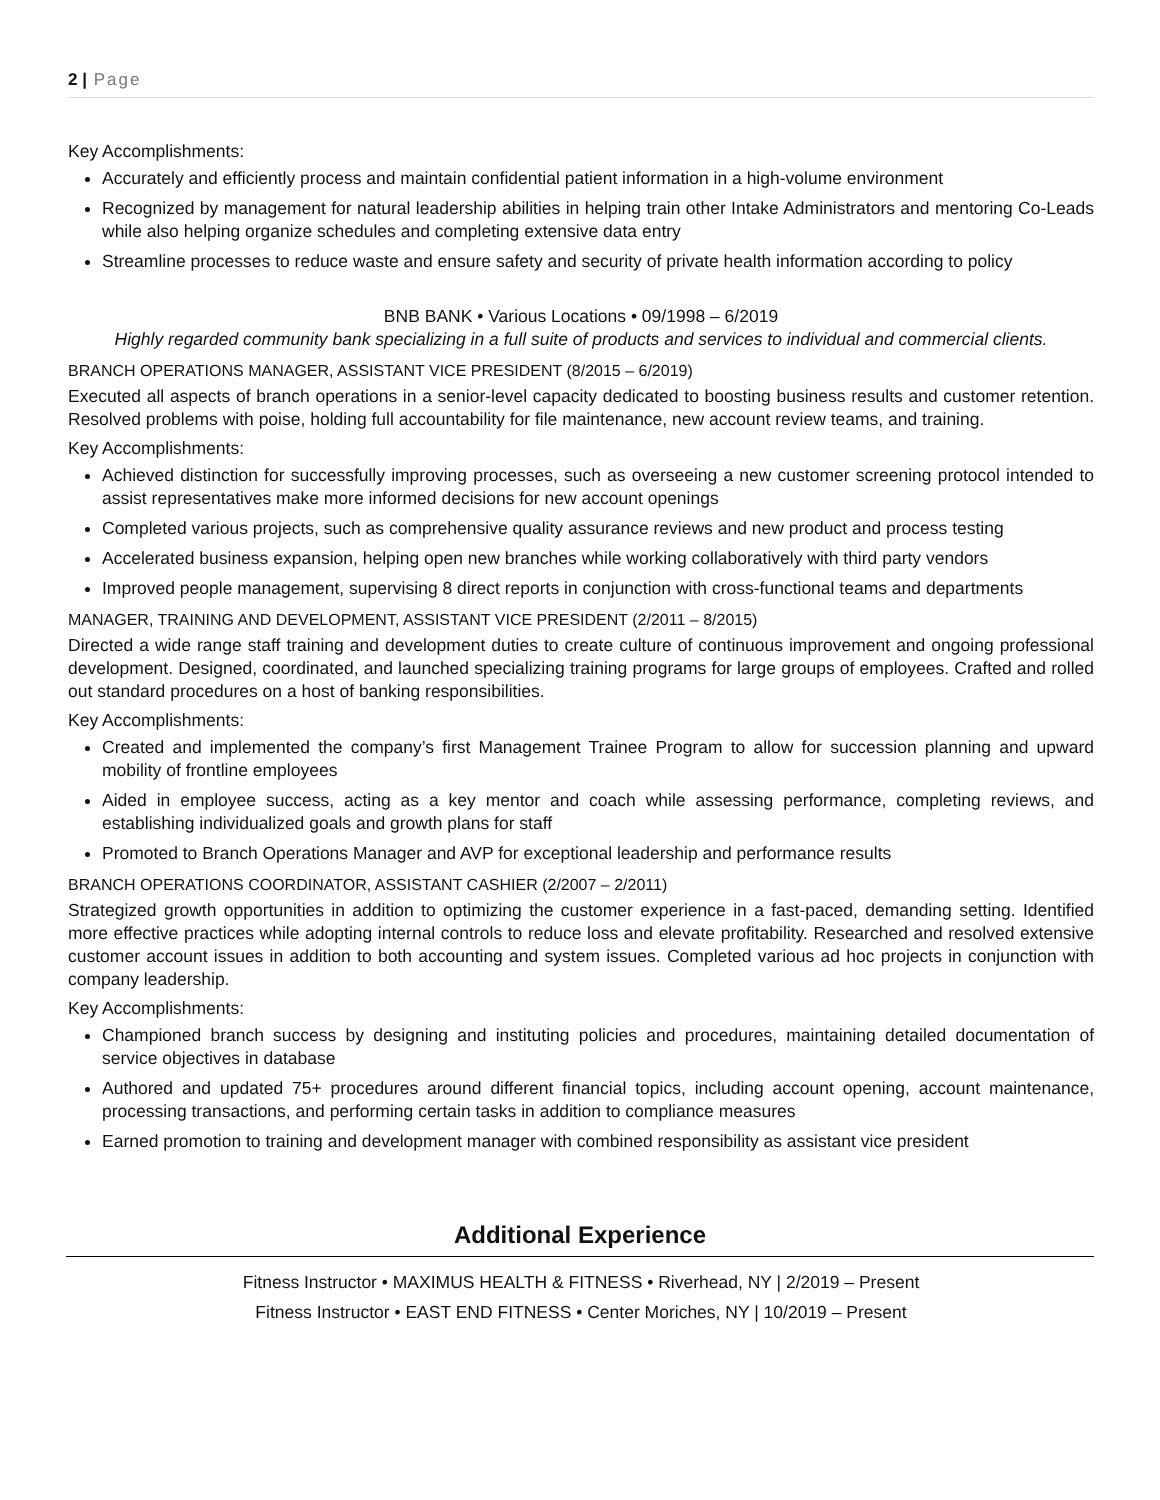2 | Page
Key Accomplishments:
Accurately and efficiently process and maintain confidential patient information in a high-volume environment
Recognized by management for natural leadership abilities in helping train other Intake Administrators and mentoring Co-Leads while also helping organize schedules and completing extensive data entry
Streamline processes to reduce waste and ensure safety and security of private health information according to policy
BNB BANK • Various Locations • 09/1998 – 6/2019
Highly regarded community bank specializing in a full suite of products and services to individual and commercial clients.
BRANCH OPERATIONS MANAGER, ASSISTANT VICE PRESIDENT (8/2015 – 6/2019)
Executed all aspects of branch operations in a senior-level capacity dedicated to boosting business results and customer retention. Resolved problems with poise, holding full accountability for file maintenance, new account review teams, and training.
Key Accomplishments:
Achieved distinction for successfully improving processes, such as overseeing a new customer screening protocol intended to assist representatives make more informed decisions for new account openings
Completed various projects, such as comprehensive quality assurance reviews and new product and process testing
Accelerated business expansion, helping open new branches while working collaboratively with third party vendors
Improved people management, supervising 8 direct reports in conjunction with cross-functional teams and departments
MANAGER, TRAINING AND DEVELOPMENT, ASSISTANT VICE PRESIDENT (2/2011 – 8/2015)
Directed a wide range staff training and development duties to create culture of continuous improvement and ongoing professional development. Designed, coordinated, and launched specializing training programs for large groups of employees. Crafted and rolled out standard procedures on a host of banking responsibilities.
Key Accomplishments:
Created and implemented the company’s first Management Trainee Program to allow for succession planning and upward mobility of frontline employees
Aided in employee success, acting as a key mentor and coach while assessing performance, completing reviews, and establishing individualized goals and growth plans for staff
Promoted to Branch Operations Manager and AVP for exceptional leadership and performance results
BRANCH OPERATIONS COORDINATOR, ASSISTANT CASHIER (2/2007 – 2/2011)
Strategized growth opportunities in addition to optimizing the customer experience in a fast-paced, demanding setting. Identified more effective practices while adopting internal controls to reduce loss and elevate profitability. Researched and resolved extensive customer account issues in addition to both accounting and system issues. Completed various ad hoc projects in conjunction with company leadership.
Key Accomplishments:
Championed branch success by designing and instituting policies and procedures, maintaining detailed documentation of service objectives in database
Authored and updated 75+ procedures around different financial topics, including account opening, account maintenance, processing transactions, and performing certain tasks in addition to compliance measures
Earned promotion to training and development manager with combined responsibility as assistant vice president
Additional Experience
Fitness Instructor • MAXIMUS HEALTH & FITNESS • Riverhead, NY | 2/2019 – Present
Fitness Instructor • EAST END FITNESS • Center Moriches, NY | 10/2019 – Present